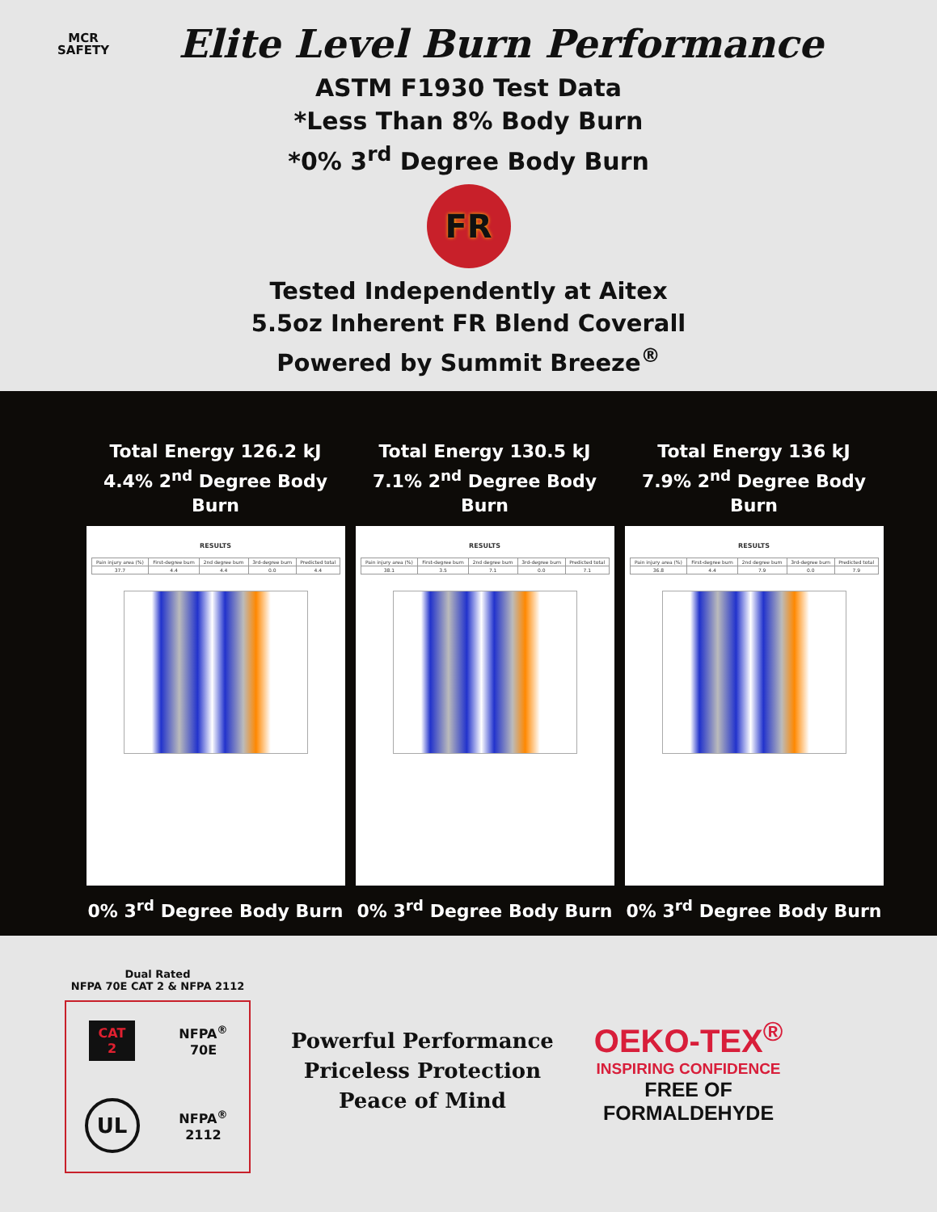MCR SAFETY
Elite Level Burn Performance
ASTM F1930 Test Data
*Less Than 8% Body Burn
*0% 3<sup>rd</sup> Degree Body Burn
FR
Tested Independently at Aitex
5.5oz Inherent FR Blend Coverall
Powered by Summit Breeze<sup>®</sup>
Total Energy 126.2 kJ
4.4% 2<sup>nd</sup> Degree Body Burn
RESULTS
| Pain injury area (%) | First-degree burn | 2nd degree burn | 3rd-degree burn | Predicted total |
| --- | --- | --- | --- | --- |
| 37.7 | 4.4 | 4.4 | 0.0 | 4.4 |
0% 3<sup>rd</sup> Degree Body Burn
Total Energy 130.5 kJ
7.1% 2<sup>nd</sup> Degree Body Burn
RESULTS
| Pain injury area (%) | First-degree burn | 2nd degree burn | 3rd-degree burn | Predicted total |
| --- | --- | --- | --- | --- |
| 38.1 | 3.5 | 7.1 | 0.0 | 7.1 |
0% 3<sup>rd</sup> Degree Body Burn
Total Energy 136 kJ
7.9% 2<sup>nd</sup> Degree Body Burn
RESULTS
| Pain injury area (%) | First-degree burn | 2nd degree burn | 3rd-degree burn | Predicted total |
| --- | --- | --- | --- | --- |
| 36.8 | 4.4 | 7.9 | 0.0 | 7.9 |
0% 3<sup>rd</sup> Degree Body Burn
Dual Rated
NFPA 70E CAT 2 & NFPA 2112
CAT
2
NFPA<sup>®</sup>
70E
UL
NFPA<sup>®</sup>
2112
Powerful Performance
Priceless Protection
Peace of Mind
OEKO-TEX<sup>®</sup>
INSPIRING CONFIDENCE
FREE OF
FORMALDEHYDE